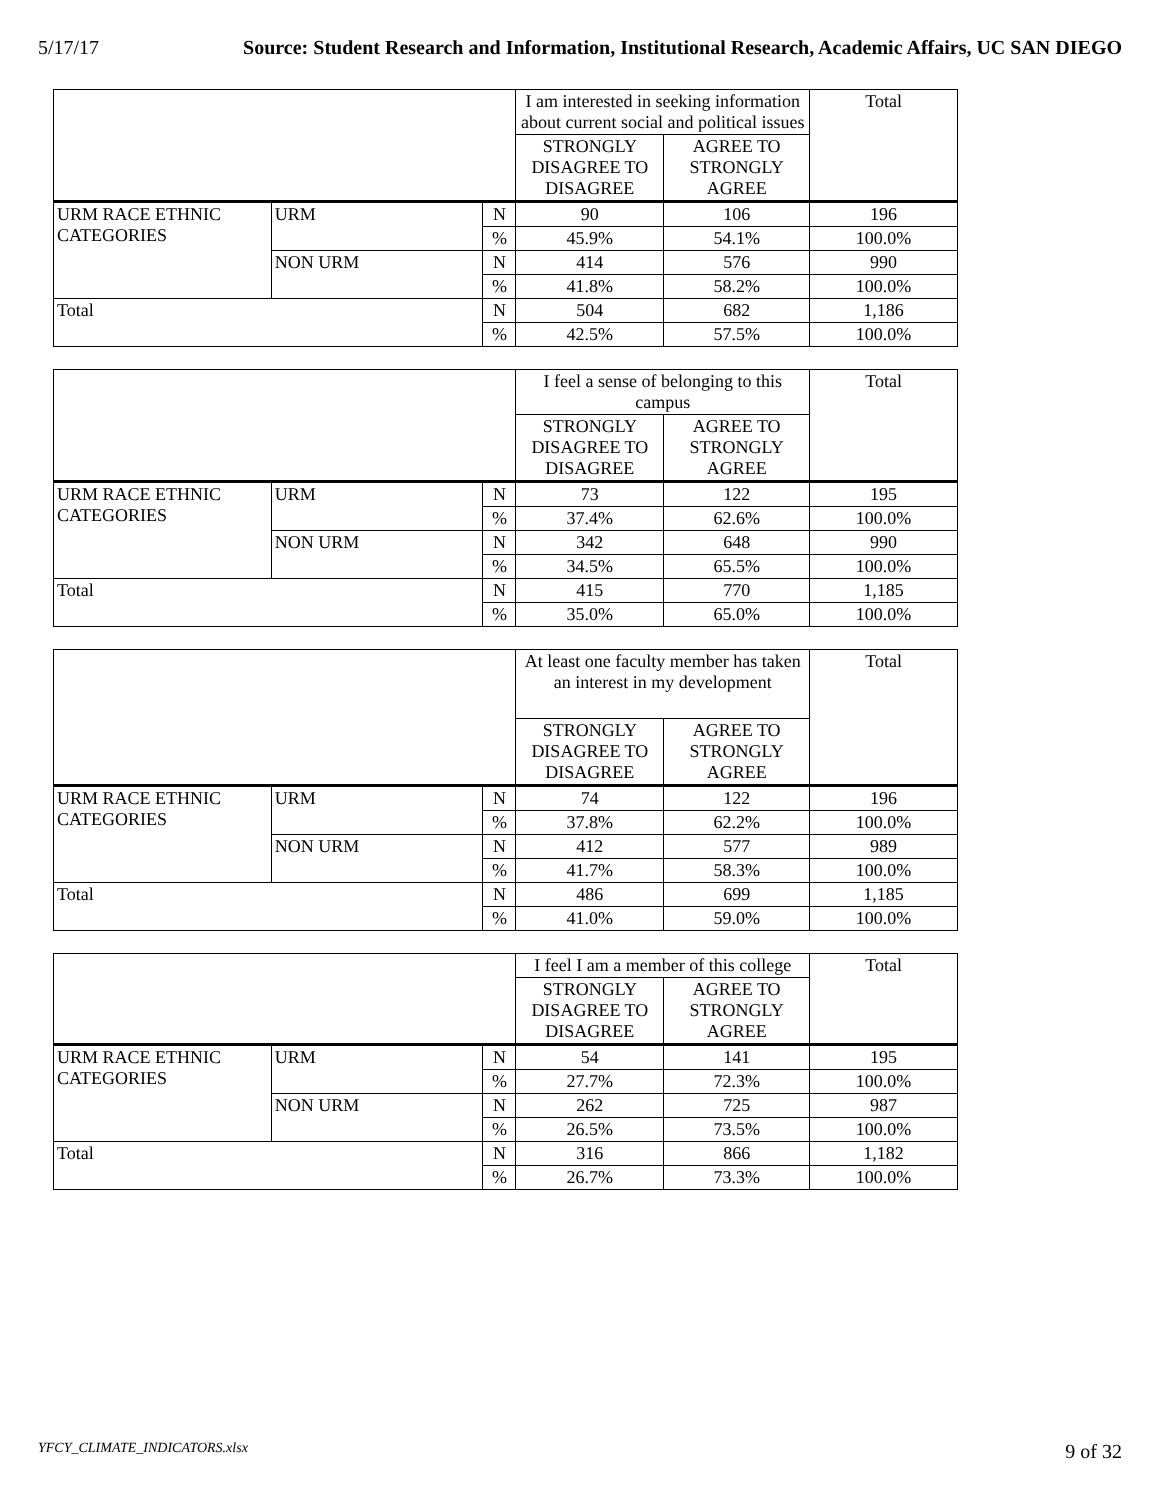5/17/17 Source: Student Research and Information, Institutional Research, Academic Affairs, UC SAN DIEGO
| | | | I am interested in seeking information about current social and political issues | | Total |
| | | | STRONGLY DISAGREE TO DISAGREE | AGREE TO STRONGLY AGREE | |
| URM RACE ETHNIC CATEGORIES | URM | N | 90 | 106 | 196 |
| | | % | 45.9% | 54.1% | 100.0% |
| | NON URM | N | 414 | 576 | 990 |
| | | % | 41.8% | 58.2% | 100.0% |
| Total | | N | 504 | 682 | 1,186 |
| | | % | 42.5% | 57.5% | 100.0% |
| | | | I feel a sense of belonging to this campus | | Total |
| | | | STRONGLY DISAGREE TO DISAGREE | AGREE TO STRONGLY AGREE | |
| URM RACE ETHNIC CATEGORIES | URM | N | 73 | 122 | 195 |
| | | % | 37.4% | 62.6% | 100.0% |
| | NON URM | N | 342 | 648 | 990 |
| | | % | 34.5% | 65.5% | 100.0% |
| Total | | N | 415 | 770 | 1,185 |
| | | % | 35.0% | 65.0% | 100.0% |
| | | | At least one faculty member has taken an interest in my development | | Total |
| | | | STRONGLY DISAGREE TO DISAGREE | AGREE TO STRONGLY AGREE | |
| URM RACE ETHNIC CATEGORIES | URM | N | 74 | 122 | 196 |
| | | % | 37.8% | 62.2% | 100.0% |
| | NON URM | N | 412 | 577 | 989 |
| | | % | 41.7% | 58.3% | 100.0% |
| Total | | N | 486 | 699 | 1,185 |
| | | % | 41.0% | 59.0% | 100.0% |
| | | | I feel I am a member of this college | | Total |
| | | | STRONGLY DISAGREE TO DISAGREE | AGREE TO STRONGLY AGREE | |
| URM RACE ETHNIC CATEGORIES | URM | N | 54 | 141 | 195 |
| | | % | 27.7% | 72.3% | 100.0% |
| | NON URM | N | 262 | 725 | 987 |
| | | % | 26.5% | 73.5% | 100.0% |
| Total | | N | 316 | 866 | 1,182 |
| | | % | 26.7% | 73.3% | 100.0% |
YFCY_CLIMATE_INDICATORS.xlsx 9 of 32